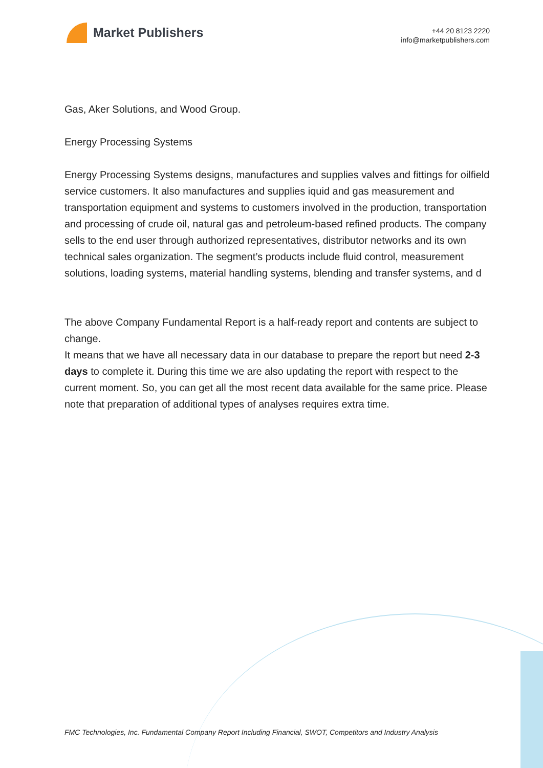Market Publishers
+44 20 8123 2220
info@marketpublishers.com
Gas, Aker Solutions, and Wood Group.
Energy Processing Systems
Energy Processing Systems designs, manufactures and supplies valves and fittings for oilfield service customers. It also manufactures and supplies iquid and gas measurement and transportation equipment and systems to customers involved in the production, transportation and processing of crude oil, natural gas and petroleum-based refined products. The company sells to the end user through authorized representatives, distributor networks and its own technical sales organization. The segment’s products include fluid control, measurement solutions, loading systems, material handling systems, blending and transfer systems, and d
The above Company Fundamental Report is a half-ready report and contents are subject to change.
It means that we have all necessary data in our database to prepare the report but need 2-3 days to complete it. During this time we are also updating the report with respect to the current moment. So, you can get all the most recent data available for the same price. Please note that preparation of additional types of analyses requires extra time.
FMC Technologies, Inc. Fundamental Company Report Including Financial, SWOT, Competitors and Industry Analysis